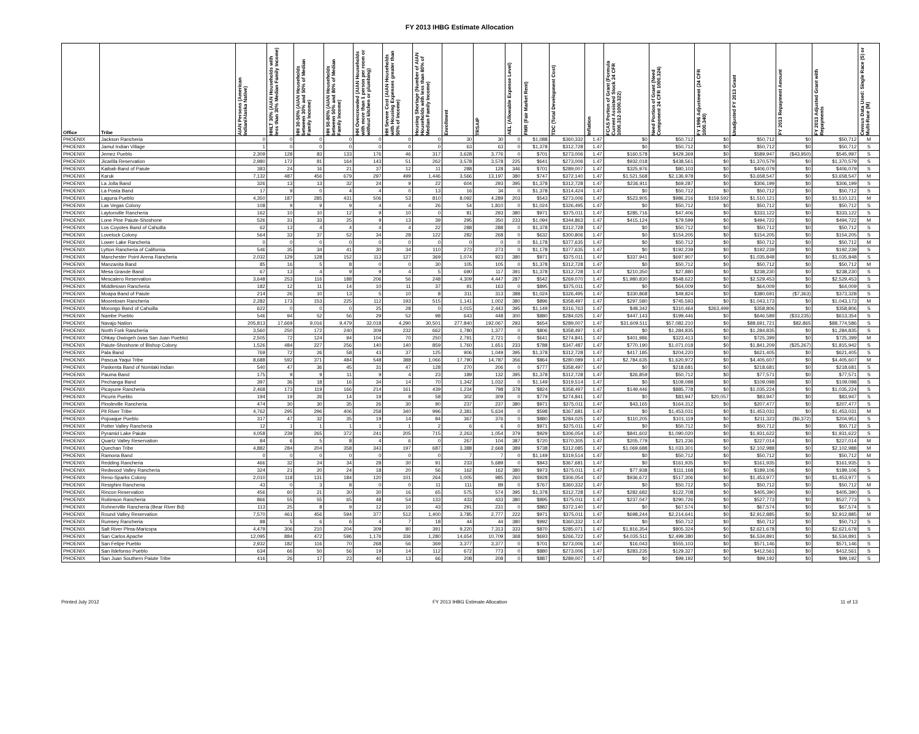FY 2013 IHBG Estimate Allocation
| Office | Tribe | AIAN Persons (American Indian/Alaska Native) | HHLT 30% (AIAN Households with less than 30% Median Family Income) | HH 30-50% (AIAN Households between 30% and 50% of Median Family Income) | HH 50-80% (AIAN Households between 50% and 80% of Median Family Income) | HH Overcrowded (AIAN Households with more than 1 person per room or without kitchen or plumbing) | HH Severe Cost (AIAN Households with Housing Expenses greater than 50% of Income) | Housing Shortage (Number of AIAN Households with less than 80% of Median Family Income) | Enrollment | TRSAIP | AEL (Allowable Expense Level) | FMR (Fair Market Rent) | TDC (Total Development Cost) | Inflation | FCAS Portion of Grant (Formula Current Assisted Stock 24 CFR 1000.312-1000.322) | Need Portion of Grant (Need Component 24 CFR 1000.324) | FY 1996 Adjustment (24 CFR 1000.340) | Unadjusted FY 2013 Grant | FY 2013 Repayment Amount | FY 2013 Adjusted Grant with Repayments | Census Data Used: Single Race (S) or Multi-Race (M) |
| --- | --- | --- | --- | --- | --- | --- | --- | --- | --- | --- | --- | --- | --- | --- | --- | --- | --- | --- | --- | --- | --- |
| PHOENIX | Jackson Rancheria | 0 | 0 | 0 | 0 | 0 | 0 | 0 | 30 | 30 | 0 | $1,088 | $360,332 | 1.47 | $0 | $50,712 | $0 | $50,712 | $0 | $50,712 | M |
| PHOENIX | Jamul Indian Village | 1 | 0 | 0 | 0 | 0 | 0 | 0 | 63 | 63 | 0 | $1,378 | $312,728 | 1.47 | $0 | $50,712 | $0 | $50,712 | $0 | $50,712 | S |
| PHOENIX | Jemez Pueblo | 2,309 | 128 | 83 | 133 | 176 | 46 | 317 | 3,628 | 3,776 | 0 | $701 | $273,006 | 1.47 | $160,578 | $429,369 | $0 | $589,947 | ($43,950) | $545,997 | S |
| PHOENIX | Jicarilla Reservation | 2,980 | 172 | 81 | 164 | 143 | 51 | 262 | 3,578 | 3,578 | 225 | $641 | $273,006 | 1.47 | $932,018 | $438,561 | $0 | $1,370,579 | $0 | $1,370,579 | S |
| PHOENIX | Kaibab Band of Paiute | 383 | 24 | 16 | 21 | 37 | 12 | 11 | 288 | 128 | 346 | $701 | $289,007 | 1.47 | $325,976 | $80,103 | $0 | $406,079 | $0 | $406,079 | S |
| PHOENIX | Karuk | 7,132 | 487 | 456 | 679 | 297 | 499 | 1,446 | 3,566 | 13,197 | 380 | $747 | $372,140 | 1.47 | $1,521,568 | $2,136,978 | $0 | $3,658,547 | $0 | $3,658,547 | M |
| PHOENIX | La Jolla Band | 326 | 13 | 13 | 32 | 24 | 9 | 22 | 604 | 293 | 395 | $1,378 | $312,728 | 1.47 | $236,911 | $69,287 | $0 | $306,199 | $0 | $306,199 | S |
| PHOENIX | La Posta Band | 17 | 9 | 0 | 4 | 4 | 0 | 13 | 16 | 34 | 0 | $1,378 | $314,424 | 1.47 | $0 | $50,712 | $0 | $50,712 | $0 | $50,712 | S |
| PHOENIX | Laguna Pueblo | 4,350 | 187 | 285 | 431 | 506 | 53 | 810 | 8,092 | 4,289 | 203 | $543 | $273,006 | 1.47 | $523,905 | $986,216 | $159,592 | $1,510,121 | $0 | $1,510,121 | M |
| PHOENIX | Las Vegas Colony | 108 | 9 | 9 | 9 | 4 | 4 | 26 | 54 | 1,810 | 0 | $1,024 | $326,495 | 1.47 | $0 | $50,712 | $0 | $50,712 | $0 | $50,712 | S |
| PHOENIX | Laytonville Rancheria | 162 | 10 | 10 | 12 | 9 | 10 | 0 | 81 | 293 | 380 | $971 | $375,011 | 1.47 | $285,716 | $47,406 | $0 | $333,122 | $0 | $333,122 | S |
| PHOENIX | Lone Pine Paiute-Shoshone | 526 | 31 | 33 | 25 | 9 | 13 | 39 | 295 | 350 | 233 | $1,094 | $344,863 | 1.47 | $415,124 | $79,599 | $0 | $494,722 | $0 | $494,722 | M |
| PHOENIX | Los Coyotes Band of Cahuilla | 62 | 13 | 4 | 4 | 4 | 4 | 22 | 288 | 288 | 0 | $1,378 | $312,728 | 1.47 | $0 | $50,712 | $0 | $50,712 | $0 | $50,712 | S |
| PHOENIX | Lovelock Colony | 564 | 33 | 37 | 52 | 34 | 28 | 122 | 282 | 268 | 0 | $632 | $300,806 | 1.47 | $0 | $154,205 | $0 | $154,205 | $0 | $154,205 | S |
| PHOENIX | Lower Lake Rancheria | 0 | 0 | 0 | 0 | 0 | 0 | 0 | 0 | 0 | 0 | $1,178 | $377,635 | 1.47 | $0 | $50,712 | $0 | $50,712 | $0 | $50,712 | M |
| PHOENIX | Lytton Rancheria of California | 546 | 35 | 34 | 41 | 30 | 34 | 110 | 273 | 273 | 0 | $1,178 | $377,635 | 1.47 | $0 | $192,239 | $0 | $192,239 | $0 | $192,239 | S |
| PHOENIX | Manchester Point Arena Rancheria | 2,032 | 129 | 128 | 152 | 113 | 127 | 369 | 1,074 | 923 | 380 | $971 | $375,011 | 1.47 | $337,941 | $697,907 | $0 | $1,035,848 | $0 | $1,035,848 | S |
| PHOENIX | Manzanita Band | 85 | 16 | 5 | 8 | 0 | 0 | 30 | 105 | 105 | 0 | $1,378 | $312,728 | 1.47 | $0 | $50,712 | $0 | $50,712 | $0 | $50,712 | M |
| PHOENIX | Mesa Grande Band | 67 | 13 | 4 | 9 | 9 | 4 | 5 | 690 | 117 | 391 | $1,378 | $312,728 | 1.47 | $210,350 | $27,880 | $0 | $238,230 | $0 | $238,230 | S |
| PHOENIX | Mescalero Reservation | 3,648 | 253 | 116 | 188 | 206 | 56 | 248 | 4,309 | 4,447 | 287 | $542 | $269,070 | 1.47 | $1,980,830 | $548,622 | $0 | $2,529,453 | $0 | $2,529,453 | S |
| PHOENIX | Middletown Rancheria | 182 | 12 | 11 | 14 | 10 | 11 | 37 | 91 | 163 | 0 | $895 | $375,011 | 1.47 | $0 | $64,009 | $0 | $64,009 | $0 | $64,009 | S |
| PHOENIX | Moapa Band of Paiute | 214 | 26 | 10 | 13 | 5 | 10 | 8 | 311 | 313 | 388 | $1,024 | $326,495 | 1.47 | $330,868 | $49,824 | $0 | $380,691 | ($7,363) | $373,328 | S |
| PHOENIX | Mooretown Rancheria | 2,282 | 173 | 153 | 225 | 112 | 193 | 515 | 1,141 | 1,002 | 380 | $896 | $358,497 | 1.47 | $297,580 | $745,593 | $0 | $1,043,173 | $0 | $1,043,173 | M |
| PHOENIX | Morongo Band of Cahuilla | 622 | 0 | 0 | 0 | 25 | 28 | 0 | 1,015 | 2,443 | 395 | $1,149 | $316,763 | 1.47 | $48,342 | $310,464 | $263,499 | $358,806 | $0 | $358,806 | S |
| PHOENIX | Nambe Pueblo | 546 | 94 | 52 | 56 | 29 | 52 | 98 | 643 | 448 | 300 | $880 | $284,025 | 1.47 | $447,143 | $199,446 | $0 | $646,589 | ($33,235) | $613,354 | S |
| PHOENIX | Navajo Nation | 205,813 | 17,669 | 9,016 | 9,479 | 32,018 | 4,290 | 30,501 | 277,840 | 192,067 | 293 | $654 | $289,007 | 1.47 | $31,609,511 | $57,082,210 | $0 | $88,691,721 | $82,865 | $88,774,586 | S |
| PHOENIX | North Fork Rancheria | 3,560 | 250 | 172 | 240 | 309 | 232 | 662 | 1,780 | 1,377 | 0 | $806 | $358,497 | 1.47 | $0 | $1,284,835 | $0 | $1,284,835 | $0 | $1,284,835 | S |
| PHOENIX | Ohkay Owingeh (was San Juan Pueblo) | 2,505 | 72 | 124 | 94 | 104 | 70 | 250 | 2,791 | 2,721 | 0 | $641 | $274,841 | 1.47 | $401,986 | $323,413 | $0 | $725,399 | $0 | $725,399 | M |
| PHOENIX | Paiute-Shoshone of Bishop Colony | 1,526 | 484 | 227 | 256 | 140 | 140 | 859 | 1,760 | 1,651 | 233 | $788 | $347,487 | 1.47 | $770,190 | $1,071,018 | $0 | $1,841,209 | ($25,267) | $1,815,942 | S |
| PHOENIX | Pala Band | 769 | 72 | 26 | 58 | 43 | 37 | 125 | 906 | 1,049 | 395 | $1,378 | $312,728 | 1.47 | $417,185 | $204,220 | $0 | $621,405 | $0 | $621,405 | S |
| PHOENIX | Pascua Yaqui Tribe | 8,688 | 592 | 371 | 484 | 548 | 388 | 1,066 | 17,790 | 14,787 | 356 | $864 | $280,089 | 1.47 | $2,784,635 | $1,620,972 | $0 | $4,405,607 | $0 | $4,405,607 | M |
| PHOENIX | Paskenta Band of Nomlaki Indian | 540 | 47 | 36 | 45 | 31 | 47 | 128 | 270 | 206 | 0 | $777 | $358,497 | 1.47 | $0 | $218,681 | $0 | $218,681 | $0 | $218,681 | S |
| PHOENIX | Pauma Band | 175 | 9 | 9 | 11 | 9 | 4 | 23 | 189 | 132 | 395 | $1,378 | $312,728 | 1.47 | $26,859 | $50,712 | $0 | $77,571 | $0 | $77,571 | S |
| PHOENIX | Pechanga Band | 397 | 36 | 18 | 16 | 34 | 14 | 70 | 1,342 | 1,032 | 0 | $1,149 | $319,514 | 1.47 | $0 | $109,098 | $0 | $109,098 | $0 | $109,098 | S |
| PHOENIX | Picayune Rancheria | 2,468 | 173 | 119 | 166 | 214 | 161 | 439 | 1,234 | 798 | 378 | $824 | $358,497 | 1.47 | $149,446 | $885,778 | $0 | $1,035,224 | $0 | $1,035,224 | S |
| PHOENIX | Picuris Pueblo | 194 | 19 | 26 | 14 | 19 | 9 | 58 | 302 | 309 | 0 | $779 | $274,841 | 1.47 | $0 | $83,947 | $20,057 | $83,947 | $0 | $83,947 | S |
| PHOENIX | Pinoleville Rancheria | 474 | 30 | 30 | 35 | 26 | 30 | 90 | 237 | 237 | 380 | $971 | $375,011 | 1.47 | $43,165 | $164,312 | $0 | $207,477 | $0 | $207,477 | S |
| PHOENIX | Pit River Tribe | 4,762 | 295 | 296 | 406 | 258 | 340 | 996 | 2,381 | 5,634 | 0 | $598 | $367,681 | 1.47 | $0 | $1,453,031 | $0 | $1,453,031 | $0 | $1,453,031 | M |
| PHOENIX | Pojoaque Pueblo | 317 | 47 | 32 | 35 | 19 | 14 | 84 | 367 | 376 | 0 | $880 | $284,025 | 1.47 | $110,205 | $101,119 | $0 | $211,323 | ($6,372) | $204,951 | S |
| PHOENIX | Potter Valley Rancheria | 12 | 1 | 1 | 1 | 1 | 1 | 2 | 6 | 6 | 0 | $971 | $375,011 | 1.47 | $0 | $50,712 | $0 | $50,712 | $0 | $50,712 | S |
| PHOENIX | Pyramid Lake Paiute | 4,058 | 239 | 265 | 372 | 241 | 205 | 715 | 2,263 | 1,054 | 379 | $929 | $306,054 | 1.47 | $841,602 | $1,090,020 | $0 | $1,931,622 | $0 | $1,931,622 | S |
| PHOENIX | Quartz Valley Reservation | 84 | 6 | 5 | 8 | 4 | 6 | 0 | 267 | 104 | 387 | $720 | $370,305 | 1.47 | $205,779 | $21,236 | $0 | $227,014 | $0 | $227,014 | M |
| PHOENIX | Quechan Tribe | 4,882 | 284 | 204 | 358 | 343 | 197 | 687 | 3,388 | 2,668 | 389 | $738 | $312,085 | 1.47 | $1,069,688 | $1,033,301 | $0 | $2,102,988 | $0 | $2,102,988 | M |
| PHOENIX | Ramona Band | 0 | 0 | 0 | 0 | 0 | 0 | 0 | 7 | 7 | 0 | $1,149 | $319,514 | 1.47 | $0 | $50,712 | $0 | $50,712 | $0 | $50,712 | M |
| PHOENIX | Redding Rancheria | 466 | 32 | 24 | 34 | 28 | 30 | 91 | 233 | 5,689 | 0 | $843 | $367,681 | 1.47 | $0 | $161,935 | $0 | $161,935 | $0 | $161,935 | S |
| PHOENIX | Redwood Valley Rancheria | 324 | 21 | 20 | 24 | 18 | 20 | 56 | 162 | 162 | 380 | $973 | $375,011 | 1.47 | $77,938 | $111,168 | $0 | $189,106 | $0 | $189,106 | S |
| PHOENIX | Reno-Sparks Colony | 2,010 | 118 | 131 | 184 | 120 | 101 | 264 | 1,005 | 985 | 260 | $928 | $306,054 | 1.47 | $936,672 | $517,306 | $0 | $1,453,977 | $0 | $1,453,977 | S |
| PHOENIX | Resighini Rancheria | 43 | 0 | 3 | 8 | 0 | 0 | 11 | 111 | 89 | 0 | $767 | $360,332 | 1.47 | $0 | $50,712 | $0 | $50,712 | $0 | $50,712 | M |
| PHOENIX | Rincon Reservation | 456 | 60 | 21 | 30 | 30 | 16 | 65 | 575 | 574 | 395 | $1,378 | $312,728 | 1.47 | $282,682 | $122,708 | $0 | $405,390 | $0 | $405,390 | S |
| PHOENIX | Robinson Rancheria | 866 | 55 | 55 | 65 | 48 | 54 | 133 | 433 | 433 | 380 | $895 | $375,011 | 1.47 | $237,047 | $290,726 | $0 | $527,773 | $0 | $527,773 | S |
| PHOENIX | Rohnerville Rancheria (Bear River Bd) | 113 | 25 | 8 | 9 | 12 | 10 | 43 | 291 | 231 | 0 | $882 | $372,140 | 1.47 | $0 | $67,574 | $0 | $67,574 | $0 | $67,574 | S |
| PHOENIX | Round Valley Reservation | 7,570 | 461 | 456 | 594 | 377 | 512 | 1,400 | 3,785 | 2,777 | 222 | $971 | $375,011 | 1.47 | $698,244 | $2,214,641 | $0 | $2,912,885 | $0 | $2,912,885 | M |
| PHOENIX | Rumsey Rancheria | 88 | 5 | 6 | 6 | 4 | 7 | 18 | 44 | 44 | 380 | $992 | $360,332 | 1.47 | $0 | $50,712 | $0 | $50,712 | $0 | $50,712 | S |
| PHOENIX | Salt River Plma-Maricopa | 4,479 | 306 | 210 | 204 | 309 | 80 | 391 | 9,220 | 7,313 | 333 | $870 | $285,071 | 1.47 | $1,816,354 | $805,324 | $0 | $2,621,678 | $0 | $2,621,678 | S |
| PHOENIX | San Carlos Apache | 12,095 | 884 | 472 | 596 | 1,176 | 336 | 1,280 | 14,654 | 10,709 | 368 | $693 | $266,722 | 1.47 | $4,035,511 | $2,499,380 | $0 | $6,534,891 | $0 | $6,534,891 | S |
| PHOENIX | San Felipe Pueblo | 2,932 | 182 | 116 | 70 | 268 | 56 | 369 | 3,377 | 3,377 | 0 | $701 | $273,006 | 1.47 | $16,043 | $555,103 | $0 | $571,146 | $0 | $571,146 | S |
| PHOENIX | San Ildefonso Pueblo | 634 | 66 | 50 | 56 | 19 | 14 | 112 | 672 | 773 | 0 | $880 | $273,006 | 1.47 | $283,235 | $129,327 | $0 | $412,561 | $0 | $412,561 | S |
| PHOENIX | San Juan Southern Paiute Tribe | 416 | 26 | 17 | 23 | 40 | 13 | 66 | 208 | 208 | 0 | $887 | $289,007 | 1.47 | $0 | $99,192 | $0 | $99,192 | $0 | $99,192 | S |
Printed July 2012 FY 2013 IHBG Estimate Allocation 11 of 13